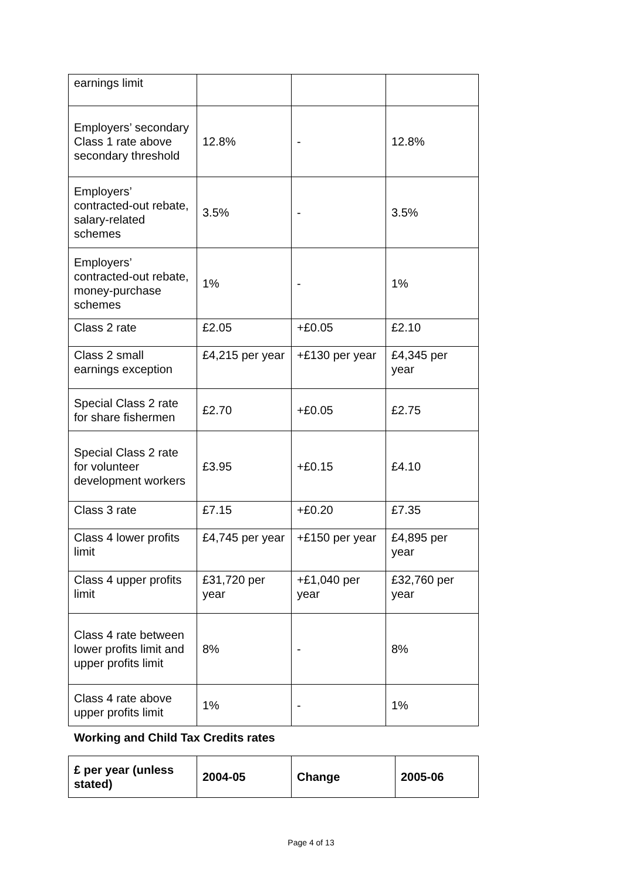| earnings limit | | | |
| Employers’ secondary Class 1 rate above secondary threshold | 12.8% | - | 12.8% |
| Employers’ contracted-out rebate, salary-related schemes | 3.5% | - | 3.5% |
| Employers’ contracted-out rebate, money-purchase schemes | 1% | - | 1% |
| Class 2 rate | £2.05 | +£0.05 | £2.10 |
| Class 2 small earnings exception | £4,215 per year | +£130 per year | £4,345 per year |
| Special Class 2 rate for share fishermen | £2.70 | +£0.05 | £2.75 |
| Special Class 2 rate for volunteer development workers | £3.95 | +£0.15 | £4.10 |
| Class 3 rate | £7.15 | +£0.20 | £7.35 |
| Class 4 lower profits limit | £4,745 per year | +£150 per year | £4,895 per year |
| Class 4 upper profits limit | £31,720 per year | +£1,040 per year | £32,760 per year |
| Class 4 rate between lower profits limit and upper profits limit | 8% | - | 8% |
| Class 4 rate above upper profits limit | 1% | - | 1% |
Working and Child Tax Credits rates
| £ per year (unless stated) | 2004-05 | Change | 2005-06 |
| --- | --- | --- | --- |
Page 4 of 13